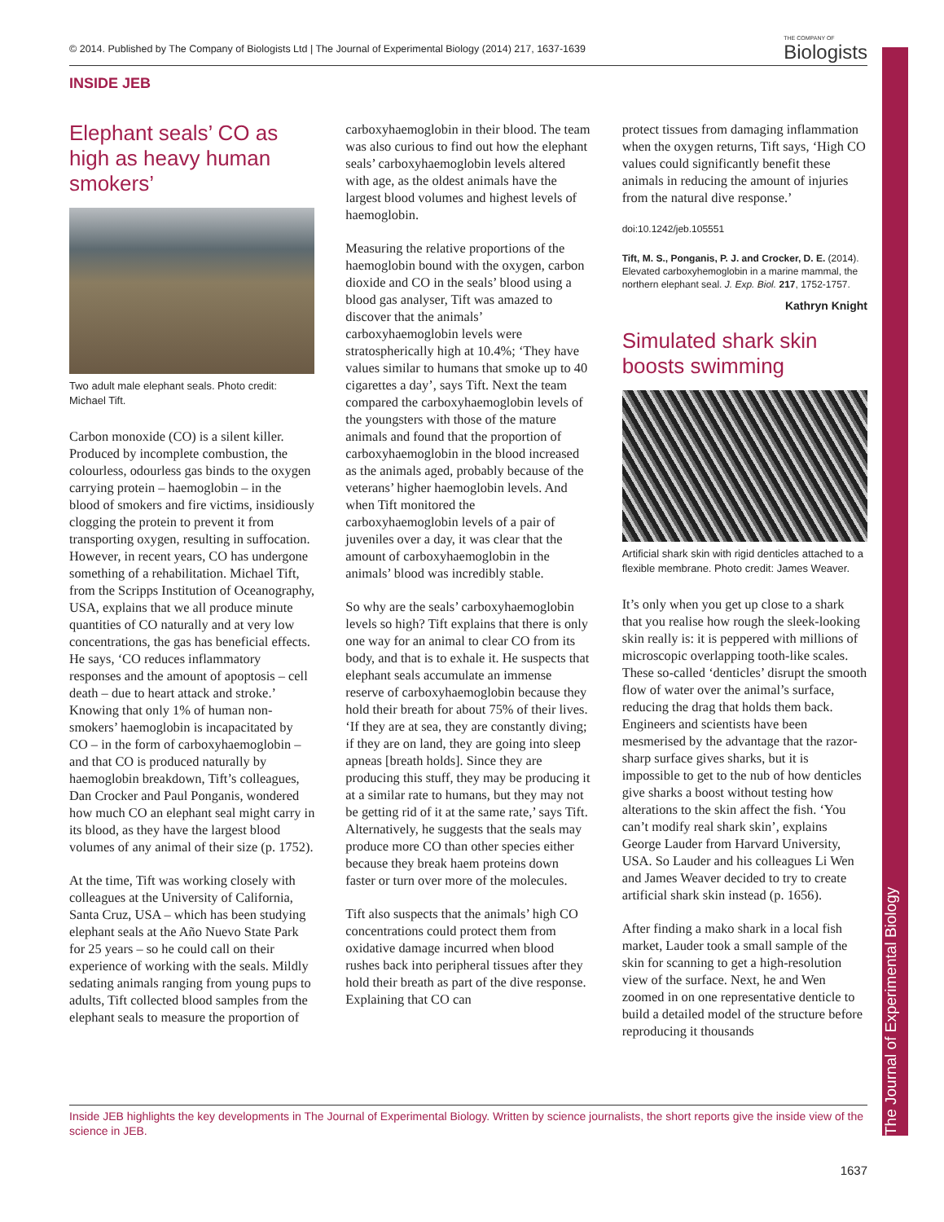The Journal of Experimental Biology
© 2014. Published by The Company of Biologists Ltd | The Journal of Experimental Biology (2014) 217, 1637-1639 THE COMPANY OF
Biologists
INSIDE JEB
Elephant seals’ CO as high as heavy human smokers’
Two adult male elephant seals. Photo credit: Michael Tift.
Carbon monoxide (CO) is a silent killer. Produced by incomplete combustion, the colourless, odourless gas binds to the oxygen carrying protein – haemoglobin – in the blood of smokers and fire victims, insidiously clogging the protein to prevent it from transporting oxygen, resulting in suffocation. However, in recent years, CO has undergone something of a rehabilitation. Michael Tift, from the Scripps Institution of Oceanography, USA, explains that we all produce minute quantities of CO naturally and at very low concentrations, the gas has beneficial effects. He says, ‘CO reduces inflammatory responses and the amount of apoptosis – cell death – due to heart attack and stroke.’ Knowing that only 1% of human non-smokers’ haemoglobin is incapacitated by CO – in the form of carboxyhaemoglobin – and that CO is produced naturally by haemoglobin breakdown, Tift’s colleagues, Dan Crocker and Paul Ponganis, wondered how much CO an elephant seal might carry in its blood, as they have the largest blood volumes of any animal of their size (p. 1752).
At the time, Tift was working closely with colleagues at the University of California, Santa Cruz, USA – which has been studying elephant seals at the Año Nuevo State Park for 25 years – so he could call on their experience of working with the seals. Mildly sedating animals ranging from young pups to adults, Tift collected blood samples from the elephant seals to measure the proportion of
carboxyhaemoglobin in their blood. The team was also curious to find out how the elephant seals’ carboxyhaemoglobin levels altered with age, as the oldest animals have the largest blood volumes and highest levels of haemoglobin.
Measuring the relative proportions of the haemoglobin bound with the oxygen, carbon dioxide and CO in the seals’ blood using a blood gas analyser, Tift was amazed to discover that the animals’ carboxyhaemoglobin levels were stratospherically high at 10.4%; ‘They have values similar to humans that smoke up to 40 cigarettes a day’, says Tift. Next the team compared the carboxyhaemoglobin levels of the youngsters with those of the mature animals and found that the proportion of carboxyhaemoglobin in the blood increased as the animals aged, probably because of the veterans’ higher haemoglobin levels. And when Tift monitored the carboxyhaemoglobin levels of a pair of juveniles over a day, it was clear that the amount of carboxyhaemoglobin in the animals’ blood was incredibly stable.
So why are the seals’ carboxyhaemoglobin levels so high? Tift explains that there is only one way for an animal to clear CO from its body, and that is to exhale it. He suspects that elephant seals accumulate an immense reserve of carboxyhaemoglobin because they hold their breath for about 75% of their lives. ‘If they are at sea, they are constantly diving; if they are on land, they are going into sleep apneas [breath holds]. Since they are producing this stuff, they may be producing it at a similar rate to humans, but they may not be getting rid of it at the same rate,’ says Tift. Alternatively, he suggests that the seals may produce more CO than other species either because they break haem proteins down faster or turn over more of the molecules.
Tift also suspects that the animals’ high CO concentrations could protect them from oxidative damage incurred when blood rushes back into peripheral tissues after they hold their breath as part of the dive response. Explaining that CO can
protect tissues from damaging inflammation when the oxygen returns, Tift says, ‘High CO values could significantly benefit these animals in reducing the amount of injuries from the natural dive response.’
doi:10.1242/jeb.105551
Tift, M. S., Ponganis, P. J. and Crocker, D. E. (2014). Elevated carboxyhemoglobin in a marine mammal, the northern elephant seal. J. Exp. Biol. 217, 1752-1757.
Kathryn Knight
Simulated shark skin boosts swimming
Artificial shark skin with rigid denticles attached to a flexible membrane. Photo credit: James Weaver.
It’s only when you get up close to a shark that you realise how rough the sleek-looking skin really is: it is peppered with millions of microscopic overlapping tooth-like scales. These so-called ‘denticles’ disrupt the smooth flow of water over the animal’s surface, reducing the drag that holds them back. Engineers and scientists have been mesmerised by the advantage that the razor-sharp surface gives sharks, but it is impossible to get to the nub of how denticles give sharks a boost without testing how alterations to the skin affect the fish. ‘You can’t modify real shark skin’, explains George Lauder from Harvard University, USA. So Lauder and his colleagues Li Wen and James Weaver decided to try to create artificial shark skin instead (p. 1656).
After finding a mako shark in a local fish market, Lauder took a small sample of the skin for scanning to get a high-resolution view of the surface. Next, he and Wen zoomed in on one representative denticle to build a detailed model of the structure before reproducing it thousands
Inside JEB highlights the key developments in The Journal of Experimental Biology. Written by science journalists, the short reports give the inside view of the science in JEB.
1637